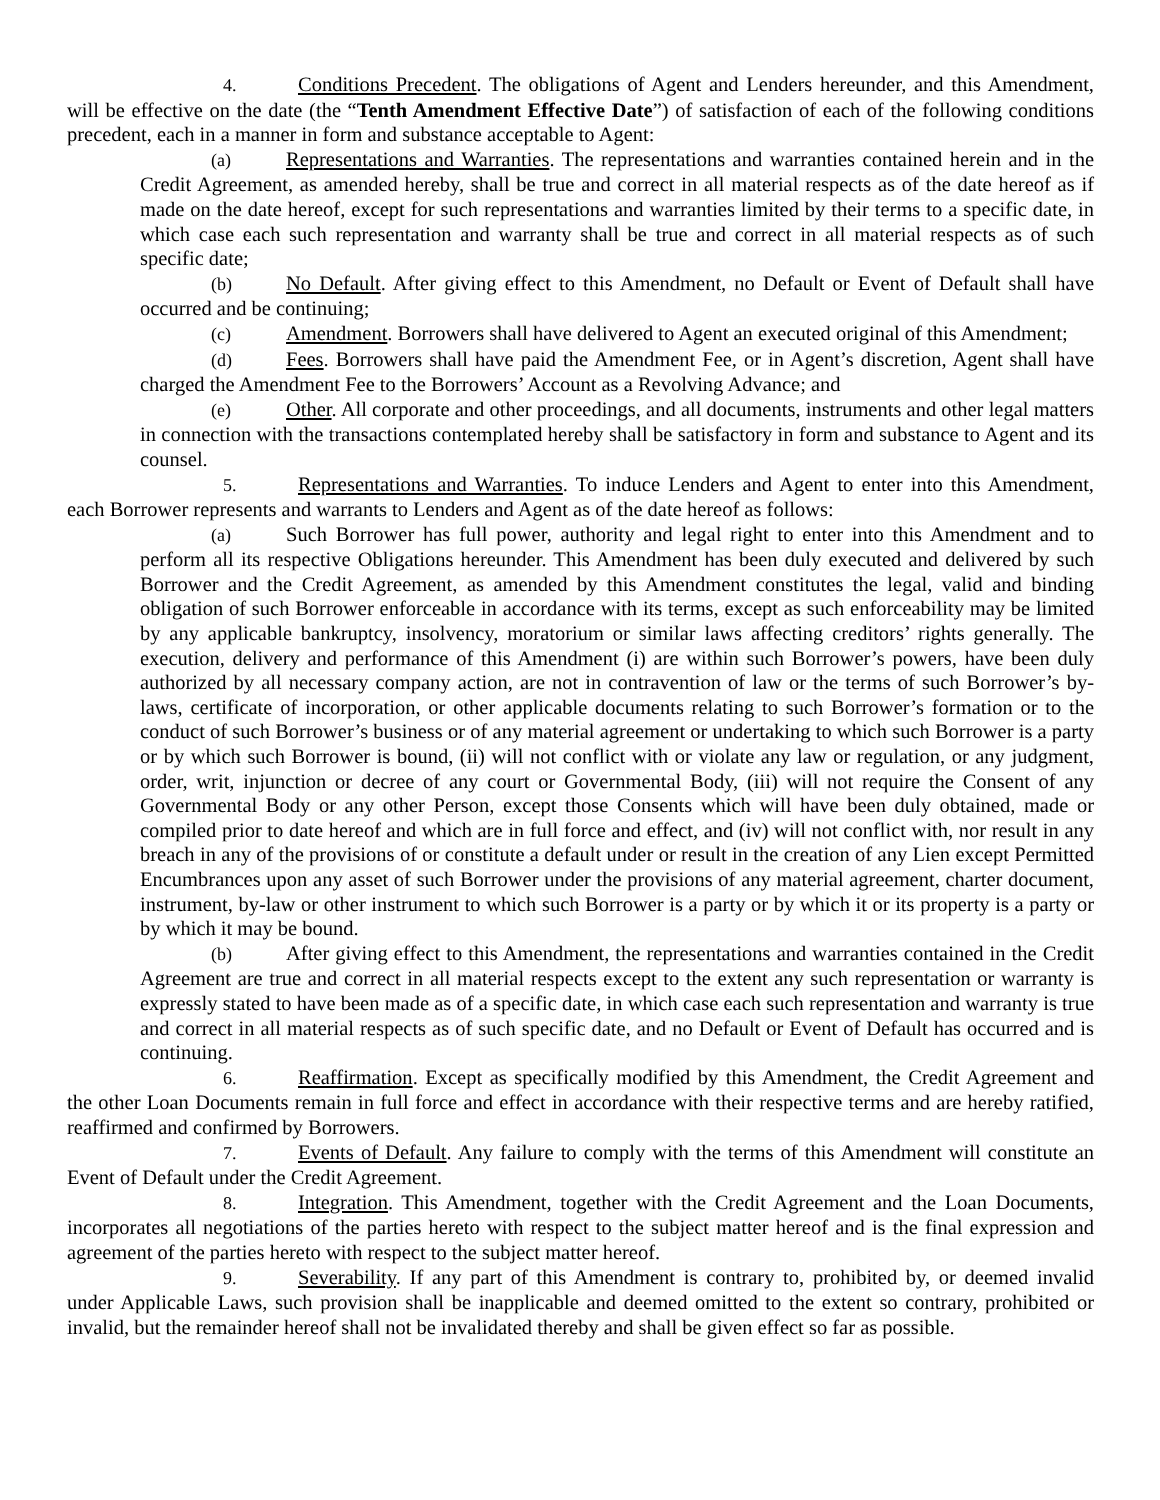4. Conditions Precedent. The obligations of Agent and Lenders hereunder, and this Amendment, will be effective on the date (the “Tenth Amendment Effective Date”) of satisfaction of each of the following conditions precedent, each in a manner in form and substance acceptable to Agent:
(a) Representations and Warranties. The representations and warranties contained herein and in the Credit Agreement, as amended hereby, shall be true and correct in all material respects as of the date hereof as if made on the date hereof, except for such representations and warranties limited by their terms to a specific date, in which case each such representation and warranty shall be true and correct in all material respects as of such specific date;
(b) No Default. After giving effect to this Amendment, no Default or Event of Default shall have occurred and be continuing;
(c) Amendment. Borrowers shall have delivered to Agent an executed original of this Amendment;
(d) Fees. Borrowers shall have paid the Amendment Fee, or in Agent’s discretion, Agent shall have charged the Amendment Fee to the Borrowers’ Account as a Revolving Advance; and
(e) Other. All corporate and other proceedings, and all documents, instruments and other legal matters in connection with the transactions contemplated hereby shall be satisfactory in form and substance to Agent and its counsel.
5. Representations and Warranties. To induce Lenders and Agent to enter into this Amendment, each Borrower represents and warrants to Lenders and Agent as of the date hereof as follows:
(a) Such Borrower has full power, authority and legal right to enter into this Amendment and to perform all its respective Obligations hereunder. This Amendment has been duly executed and delivered by such Borrower and the Credit Agreement, as amended by this Amendment constitutes the legal, valid and binding obligation of such Borrower enforceable in accordance with its terms, except as such enforceability may be limited by any applicable bankruptcy, insolvency, moratorium or similar laws affecting creditors’ rights generally. The execution, delivery and performance of this Amendment (i) are within such Borrower’s powers, have been duly authorized by all necessary company action, are not in contravention of law or the terms of such Borrower’s by-laws, certificate of incorporation, or other applicable documents relating to such Borrower’s formation or to the conduct of such Borrower’s business or of any material agreement or undertaking to which such Borrower is a party or by which such Borrower is bound, (ii) will not conflict with or violate any law or regulation, or any judgment, order, writ, injunction or decree of any court or Governmental Body, (iii) will not require the Consent of any Governmental Body or any other Person, except those Consents which will have been duly obtained, made or compiled prior to date hereof and which are in full force and effect, and (iv) will not conflict with, nor result in any breach in any of the provisions of or constitute a default under or result in the creation of any Lien except Permitted Encumbrances upon any asset of such Borrower under the provisions of any material agreement, charter document, instrument, by-law or other instrument to which such Borrower is a party or by which it or its property is a party or by which it may be bound.
(b) After giving effect to this Amendment, the representations and warranties contained in the Credit Agreement are true and correct in all material respects except to the extent any such representation or warranty is expressly stated to have been made as of a specific date, in which case each such representation and warranty is true and correct in all material respects as of such specific date, and no Default or Event of Default has occurred and is continuing.
6. Reaffirmation. Except as specifically modified by this Amendment, the Credit Agreement and the other Loan Documents remain in full force and effect in accordance with their respective terms and are hereby ratified, reaffirmed and confirmed by Borrowers.
7. Events of Default. Any failure to comply with the terms of this Amendment will constitute an Event of Default under the Credit Agreement.
8. Integration. This Amendment, together with the Credit Agreement and the Loan Documents, incorporates all negotiations of the parties hereto with respect to the subject matter hereof and is the final expression and agreement of the parties hereto with respect to the subject matter hereof.
9. Severability. If any part of this Amendment is contrary to, prohibited by, or deemed invalid under Applicable Laws, such provision shall be inapplicable and deemed omitted to the extent so contrary, prohibited or invalid, but the remainder hereof shall not be invalidated thereby and shall be given effect so far as possible.